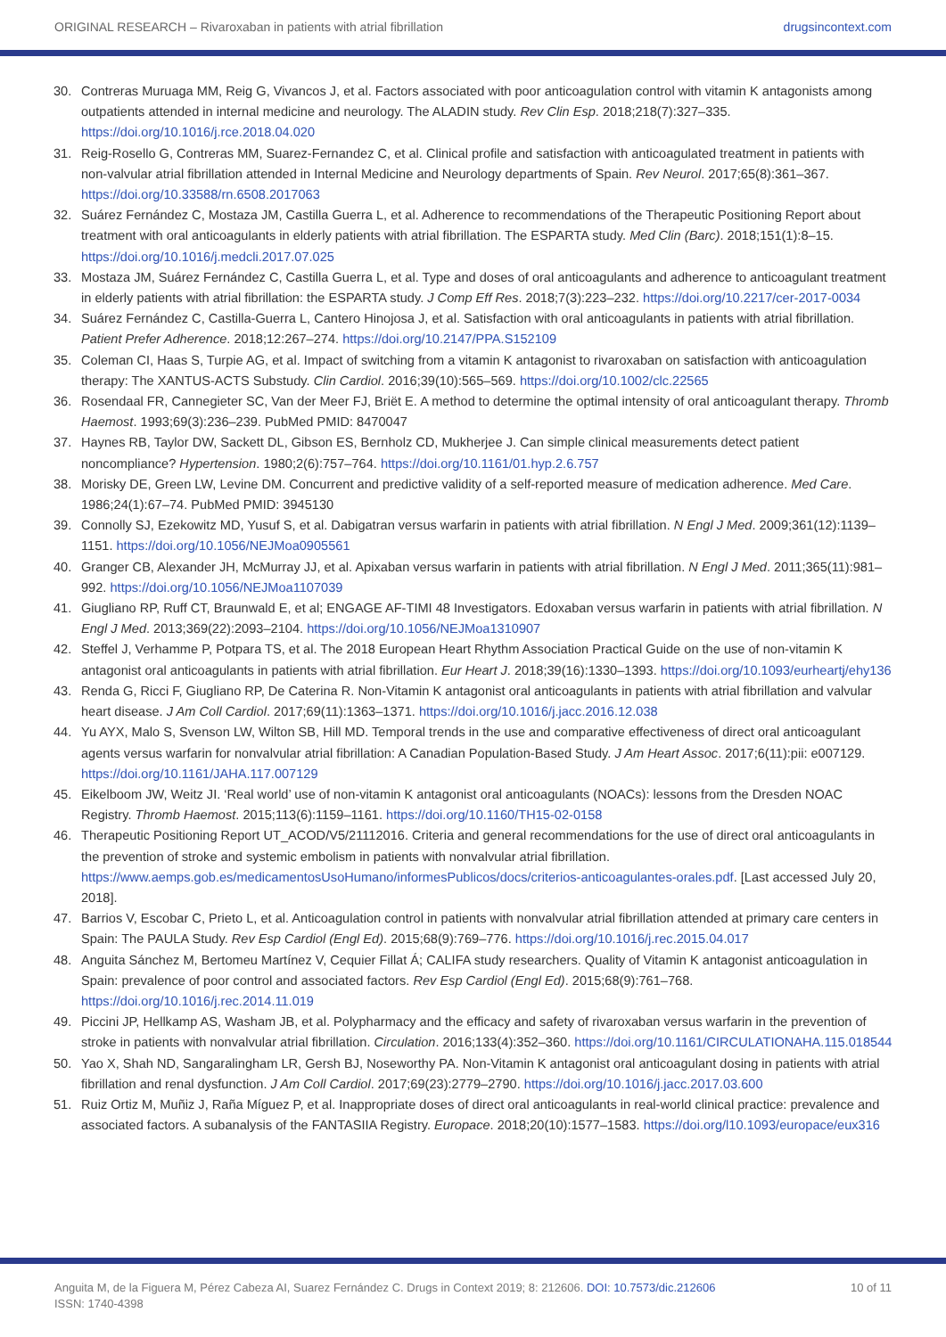ORIGINAL RESEARCH – Rivaroxaban in patients with atrial fibrillation drugsincontext.com
30. Contreras Muruaga MM, Reig G, Vivancos J, et al. Factors associated with poor anticoagulation control with vitamin K antagonists among outpatients attended in internal medicine and neurology. The ALADIN study. Rev Clin Esp. 2018;218(7):327–335. https://doi.org/10.1016/j.rce.2018.04.020
31. Reig-Rosello G, Contreras MM, Suarez-Fernandez C, et al. Clinical profile and satisfaction with anticoagulated treatment in patients with non-valvular atrial fibrillation attended in Internal Medicine and Neurology departments of Spain. Rev Neurol. 2017;65(8):361–367. https://doi.org/10.33588/rn.6508.2017063
32. Suárez Fernández C, Mostaza JM, Castilla Guerra L, et al. Adherence to recommendations of the Therapeutic Positioning Report about treatment with oral anticoagulants in elderly patients with atrial fibrillation. The ESPARTA study. Med Clin (Barc). 2018;151(1):8–15. https://doi.org/10.1016/j.medcli.2017.07.025
33. Mostaza JM, Suárez Fernández C, Castilla Guerra L, et al. Type and doses of oral anticoagulants and adherence to anticoagulant treatment in elderly patients with atrial fibrillation: the ESPARTA study. J Comp Eff Res. 2018;7(3):223–232. https://doi.org/10.2217/cer-2017-0034
34. Suárez Fernández C, Castilla-Guerra L, Cantero Hinojosa J, et al. Satisfaction with oral anticoagulants in patients with atrial fibrillation. Patient Prefer Adherence. 2018;12:267–274. https://doi.org/10.2147/PPA.S152109
35. Coleman CI, Haas S, Turpie AG, et al. Impact of switching from a vitamin K antagonist to rivaroxaban on satisfaction with anticoagulation therapy: The XANTUS-ACTS Substudy. Clin Cardiol. 2016;39(10):565–569. https://doi.org/10.1002/clc.22565
36. Rosendaal FR, Cannegieter SC, Van der Meer FJ, Briët E. A method to determine the optimal intensity of oral anticoagulant therapy. Thromb Haemost. 1993;69(3):236–239. PubMed PMID: 8470047
37. Haynes RB, Taylor DW, Sackett DL, Gibson ES, Bernholz CD, Mukherjee J. Can simple clinical measurements detect patient noncompliance? Hypertension. 1980;2(6):757–764. https://doi.org/10.1161/01.hyp.2.6.757
38. Morisky DE, Green LW, Levine DM. Concurrent and predictive validity of a self-reported measure of medication adherence. Med Care. 1986;24(1):67–74. PubMed PMID: 3945130
39. Connolly SJ, Ezekowitz MD, Yusuf S, et al. Dabigatran versus warfarin in patients with atrial fibrillation. N Engl J Med. 2009;361(12):1139–1151. https://doi.org/10.1056/NEJMoa0905561
40. Granger CB, Alexander JH, McMurray JJ, et al. Apixaban versus warfarin in patients with atrial fibrillation. N Engl J Med. 2011;365(11):981–992. https://doi.org/10.1056/NEJMoa1107039
41. Giugliano RP, Ruff CT, Braunwald E, et al; ENGAGE AF-TIMI 48 Investigators. Edoxaban versus warfarin in patients with atrial fibrillation. N Engl J Med. 2013;369(22):2093–2104. https://doi.org/10.1056/NEJMoa1310907
42. Steffel J, Verhamme P, Potpara TS, et al. The 2018 European Heart Rhythm Association Practical Guide on the use of non-vitamin K antagonist oral anticoagulants in patients with atrial fibrillation. Eur Heart J. 2018;39(16):1330–1393. https://doi.org/10.1093/eurheartj/ehy136
43. Renda G, Ricci F, Giugliano RP, De Caterina R. Non-Vitamin K antagonist oral anticoagulants in patients with atrial fibrillation and valvular heart disease. J Am Coll Cardiol. 2017;69(11):1363–1371. https://doi.org/10.1016/j.jacc.2016.12.038
44. Yu AYX, Malo S, Svenson LW, Wilton SB, Hill MD. Temporal trends in the use and comparative effectiveness of direct oral anticoagulant agents versus warfarin for nonvalvular atrial fibrillation: A Canadian Population-Based Study. J Am Heart Assoc. 2017;6(11):pii: e007129. https://doi.org/10.1161/JAHA.117.007129
45. Eikelboom JW, Weitz JI. ‘Real world’ use of non-vitamin K antagonist oral anticoagulants (NOACs): lessons from the Dresden NOAC Registry. Thromb Haemost. 2015;113(6):1159–1161. https://doi.org/10.1160/TH15-02-0158
46. Therapeutic Positioning Report UT_ACOD/V5/21112016. Criteria and general recommendations for the use of direct oral anticoagulants in the prevention of stroke and systemic embolism in patients with nonvalvular atrial fibrillation. https://www.aemps.gob.es/medicamentosUsoHumano/informesPublicos/docs/criterios-anticoagulantes-orales.pdf. [Last accessed July 20, 2018].
47. Barrios V, Escobar C, Prieto L, et al. Anticoagulation control in patients with nonvalvular atrial fibrillation attended at primary care centers in Spain: The PAULA Study. Rev Esp Cardiol (Engl Ed). 2015;68(9):769–776. https://doi.org/10.1016/j.rec.2015.04.017
48. Anguita Sánchez M, Bertomeu Martínez V, Cequier Fillat Á; CALIFA study researchers. Quality of Vitamin K antagonist anticoagulation in Spain: prevalence of poor control and associated factors. Rev Esp Cardiol (Engl Ed). 2015;68(9):761–768. https://doi.org/10.1016/j.rec.2014.11.019
49. Piccini JP, Hellkamp AS, Washam JB, et al. Polypharmacy and the efficacy and safety of rivaroxaban versus warfarin in the prevention of stroke in patients with nonvalvular atrial fibrillation. Circulation. 2016;133(4):352–360. https://doi.org/10.1161/CIRCULATIONAHA.115.018544
50. Yao X, Shah ND, Sangaralingham LR, Gersh BJ, Noseworthy PA. Non-Vitamin K antagonist oral anticoagulant dosing in patients with atrial fibrillation and renal dysfunction. J Am Coll Cardiol. 2017;69(23):2779–2790. https://doi.org/10.1016/j.jacc.2017.03.600
51. Ruiz Ortiz M, Muñiz J, Raña Míguez P, et al. Inappropriate doses of direct oral anticoagulants in real-world clinical practice: prevalence and associated factors. A subanalysis of the FANTASIIA Registry. Europace. 2018;20(10):1577–1583. https://doi.org/l10.1093/europace/eux316
Anguita M, de la Figuera M, Pérez Cabeza AI, Suarez Fernández C. Drugs in Context 2019; 8: 212606. DOI: 10.7573/dic.212606
ISSN: 1740-4398 10 of 11